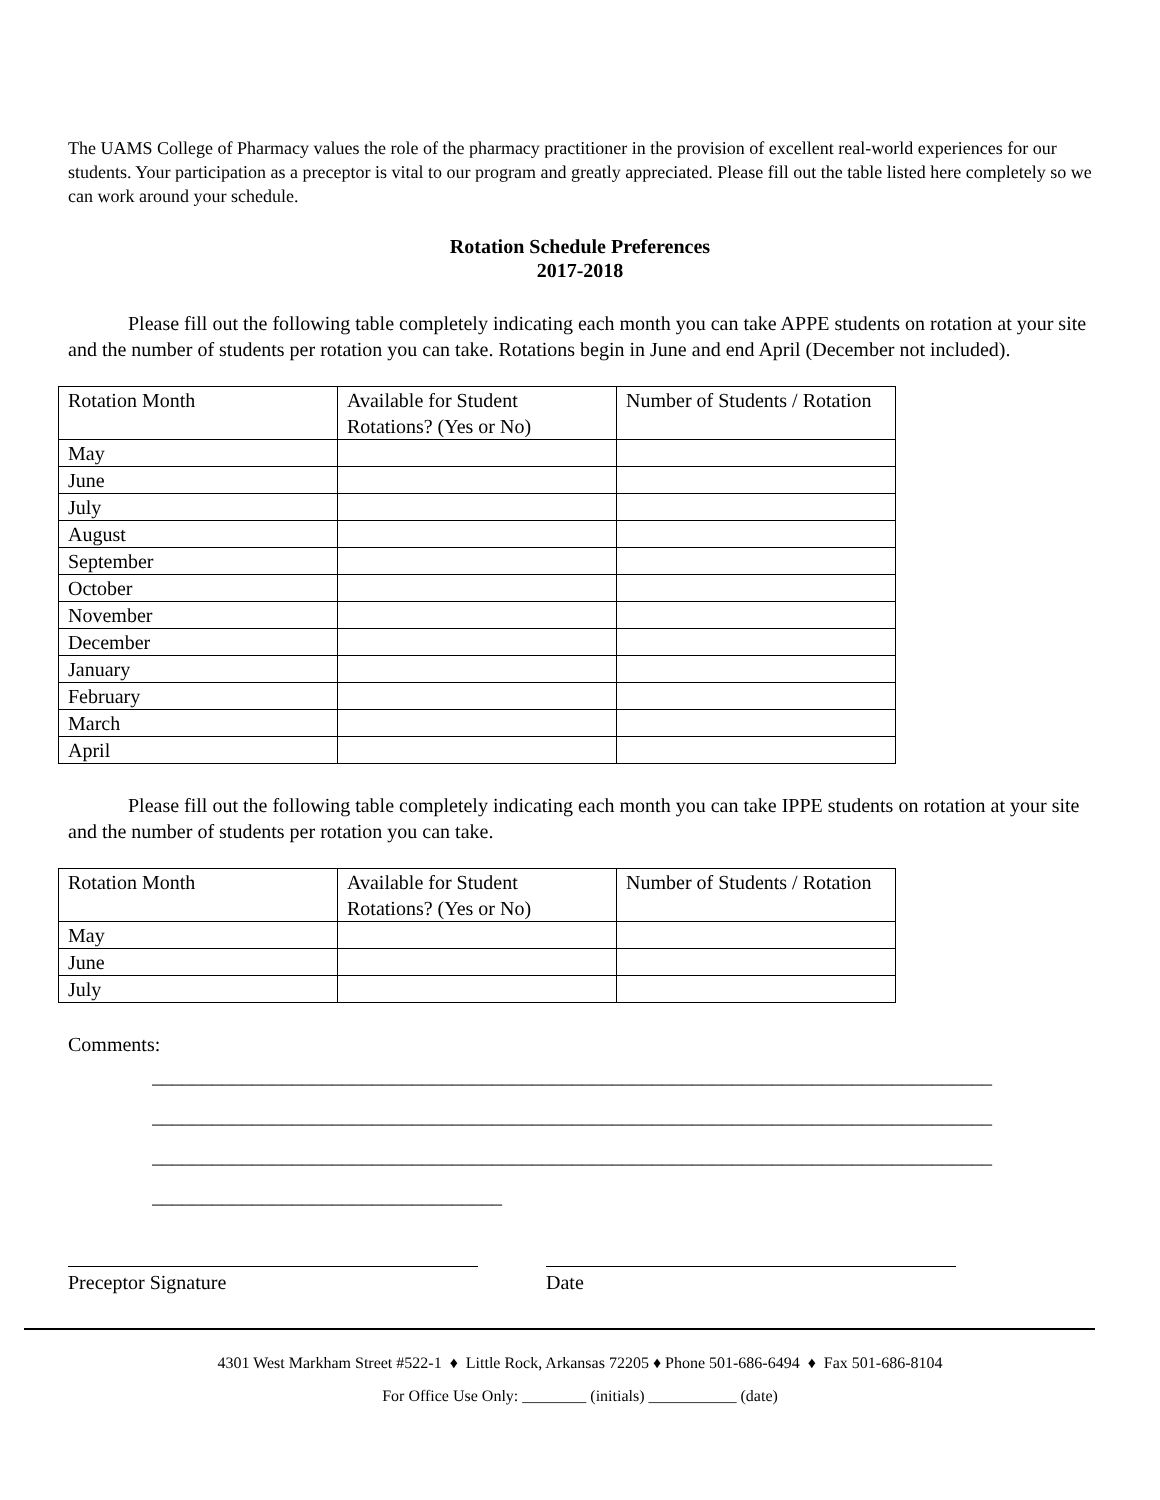The UAMS College of Pharmacy values the role of the pharmacy practitioner in the provision of excellent real-world experiences for our students. Your participation as a preceptor is vital to our program and greatly appreciated. Please fill out the table listed here completely so we can work around your schedule.
Rotation Schedule Preferences
2017-2018
   Please fill out the following table completely indicating each month you can take APPE students on rotation at your site and the number of students per rotation you can take. Rotations begin in June and end April (December not included).
| Rotation Month | Available for Student Rotations? (Yes or No) | Number of Students / Rotation |
| --- | --- | --- |
| May | | |
| June | | |
| July | | |
| August | | |
| September | | |
| October | | |
| November | | |
| December | | |
| January | | |
| February | | |
| March | | |
| April | | |
   Please fill out the following table completely indicating each month you can take IPPE students on rotation at your site and the number of students per rotation you can take.
| Rotation Month | Available for Student Rotations? (Yes or No) | Number of Students / Rotation |
| --- | --- | --- |
| May | | |
| June | | |
| July | | |
Comments:
____________________________________________________________________________________
____________________________________________________________________________________
____________________________________________________________________________________
___________________________________
Preceptor Signature Date
4301 West Markham Street #522-1 ♦ Little Rock, Arkansas 72205 ♦ Phone 501-686-6494 ♦ Fax 501-686-8104
For Office Use Only: ________ (initials) ___________ (date)